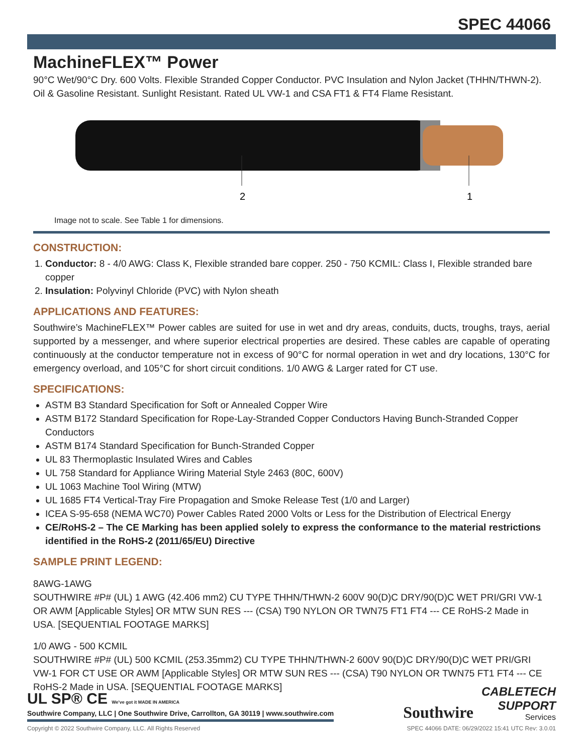SPEC 44066
MachineFLEX™ Power
90°C Wet/90°C Dry. 600 Volts. Flexible Stranded Copper Conductor. PVC Insulation and Nylon Jacket (THHN/THWN-2). Oil & Gasoline Resistant. Sunlight Resistant. Rated UL VW-1 and CSA FT1 & FT4 Flame Resistant.
2
1
Image not to scale. See Table 1 for dimensions.
CONSTRUCTION:
1. Conductor: 8 - 4/0 AWG: Class K, Flexible stranded bare copper. 250 - 750 KCMIL: Class I, Flexible stranded bare copper
2. Insulation: Polyvinyl Chloride (PVC) with Nylon sheath
APPLICATIONS AND FEATURES:
Southwire’s MachineFLEX™ Power cables are suited for use in wet and dry areas, conduits, ducts, troughs, trays, aerial supported by a messenger, and where superior electrical properties are desired. These cables are capable of operating continuously at the conductor temperature not in excess of 90°C for normal operation in wet and dry locations, 130°C for emergency overload, and 105°C for short circuit conditions. 1/0 AWG & Larger rated for CT use.
SPECIFICATIONS:
ASTM B3 Standard Specification for Soft or Annealed Copper Wire
ASTM B172 Standard Specification for Rope-Lay-Stranded Copper Conductors Having Bunch-Stranded Copper Conductors
ASTM B174 Standard Specification for Bunch-Stranded Copper
UL 83 Thermoplastic Insulated Wires and Cables
UL 758 Standard for Appliance Wiring Material Style 2463 (80C, 600V)
UL 1063 Machine Tool Wiring (MTW)
UL 1685 FT4 Vertical-Tray Fire Propagation and Smoke Release Test (1/0 and Larger)
ICEA S-95-658 (NEMA WC70) Power Cables Rated 2000 Volts or Less for the Distribution of Electrical Energy
CE/RoHS-2 – The CE Marking has been applied solely to express the conformance to the material restrictions identified in the RoHS-2 (2011/65/EU) Directive
SAMPLE PRINT LEGEND:
8AWG-1AWG
SOUTHWIRE #P# (UL) 1 AWG (42.406 mm2) CU TYPE THHN/THWN-2 600V 90(D)C DRY/90(D)C WET PRI/GRI VW-1 OR AWM [Applicable Styles] OR MTW SUN RES --- (CSA) T90 NYLON OR TWN75 FT1 FT4 --- CE RoHS-2 Made in USA. [SEQUENTIAL FOOTAGE MARKS]
1/0 AWG - 500 KCMIL
SOUTHWIRE #P# (UL) 500 KCMIL (253.35mm2) CU TYPE THHN/THWN-2 600V 90(D)C DRY/90(D)C WET PRI/GRI VW-1 FOR CT USE OR AWM [Applicable Styles] OR MTW SUN RES --- (CSA) T90 NYLON OR TWN75 FT1 FT4 --- CE RoHS-2 Made in USA. [SEQUENTIAL FOOTAGE MARKS]
UL SP® CE We've got it MADE IN AMERICA
Southwire Company, LLC | One Southwire Drive, Carrollton, GA 30119 | www.southwire.com
Southwire
CABLETECH
SUPPORT
Services
Copyright © 2022 Southwire Company, LLC. All Rights Reserved SPEC 44066 DATE: 06/29/2022 15:41 UTC Rev: 3.0.01